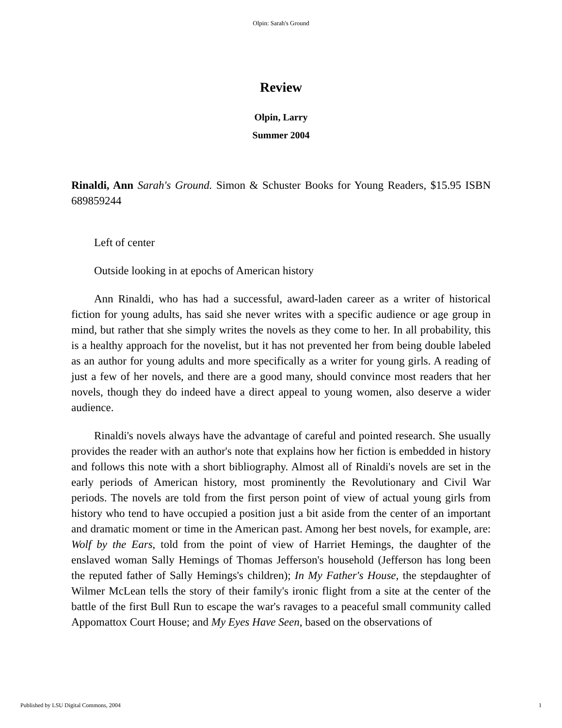Olpin: Sarah's Ground
Review
Olpin, Larry
Summer 2004
Rinaldi, Ann Sarah's Ground. Simon & Schuster Books for Young Readers, $15.95 ISBN 689859244
Left of center
Outside looking in at epochs of American history
Ann Rinaldi, who has had a successful, award-laden career as a writer of historical fiction for young adults, has said she never writes with a specific audience or age group in mind, but rather that she simply writes the novels as they come to her. In all probability, this is a healthy approach for the novelist, but it has not prevented her from being double labeled as an author for young adults and more specifically as a writer for young girls. A reading of just a few of her novels, and there are a good many, should convince most readers that her novels, though they do indeed have a direct appeal to young women, also deserve a wider audience.
Rinaldi's novels always have the advantage of careful and pointed research. She usually provides the reader with an author's note that explains how her fiction is embedded in history and follows this note with a short bibliography. Almost all of Rinaldi's novels are set in the early periods of American history, most prominently the Revolutionary and Civil War periods. The novels are told from the first person point of view of actual young girls from history who tend to have occupied a position just a bit aside from the center of an important and dramatic moment or time in the American past. Among her best novels, for example, are: Wolf by the Ears, told from the point of view of Harriet Hemings, the daughter of the enslaved woman Sally Hemings of Thomas Jefferson's household (Jefferson has long been the reputed father of Sally Hemings's children); In My Father's House, the stepdaughter of Wilmer McLean tells the story of their family's ironic flight from a site at the center of the battle of the first Bull Run to escape the war's ravages to a peaceful small community called Appomattox Court House; and My Eyes Have Seen, based on the observations of
Published by LSU Digital Commons, 2004 1